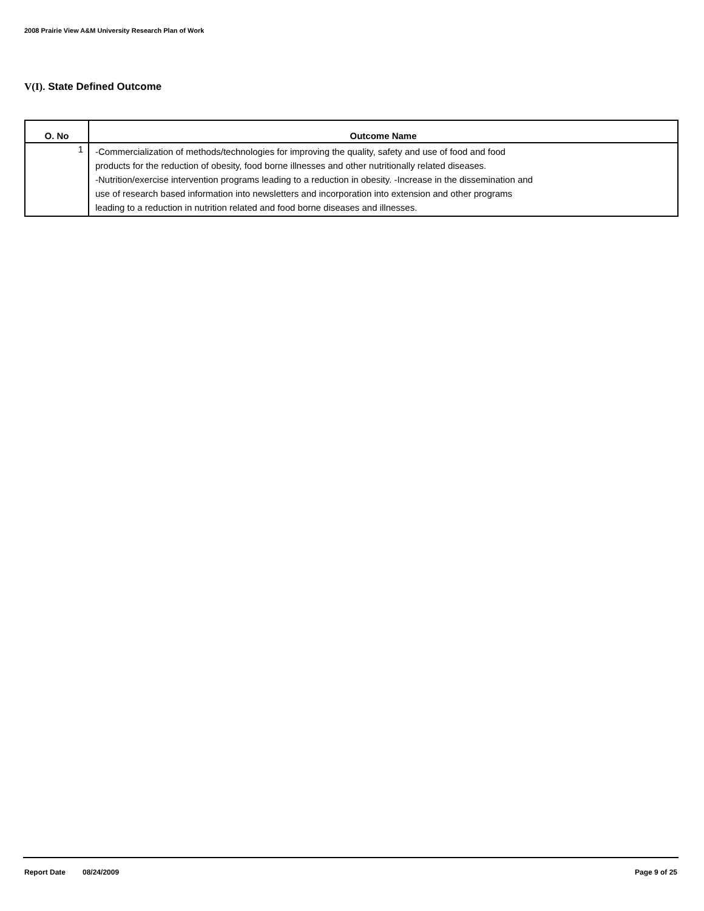2008 Prairie View A&M University Research Plan of Work
V(I). State Defined Outcome
| O. No | Outcome Name |
| --- | --- |
| 1 | -Commercialization of methods/technologies for improving the quality, safety and use of food and food products for the reduction of obesity, food borne illnesses and other nutritionally related diseases. -Nutrition/exercise intervention programs leading to a reduction in obesity. -Increase in the dissemination and use of research based information into newsletters and incorporation into extension and other programs leading to a reduction in nutrition related and food borne diseases and illnesses. |
Report Date 08/24/2009 Page 9 of 25